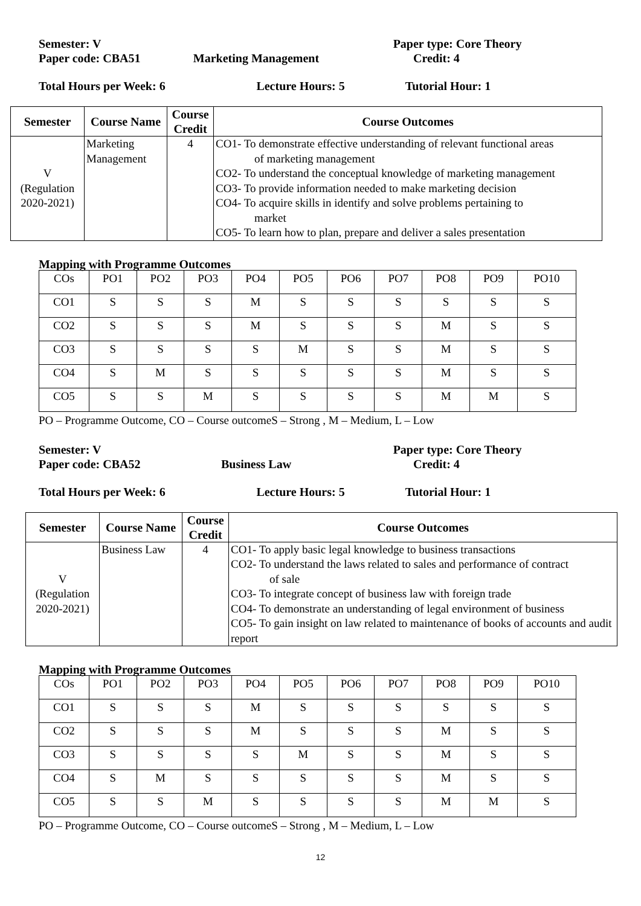Semester: V Paper type: Core Theory
Paper code: CBA51 Marketing Management Credit: 4
Total Hours per Week: 6 Lecture Hours: 5 Tutorial Hour: 1
| Semester | Course Name | Course Credit | Course Outcomes |
| --- | --- | --- | --- |
| V (Regulation 2020-2021) | Marketing Management | 4 | CO1- To demonstrate effective understanding of relevant functional areas of marketing management CO2- To understand the conceptual knowledge of marketing management CO3- To provide information needed to make marketing decision CO4- To acquire skills in identify and solve problems pertaining to market CO5- To learn how to plan, prepare and deliver a sales presentation |
Mapping with Programme Outcomes
| COs | PO1 | PO2 | PO3 | PO4 | PO5 | PO6 | PO7 | PO8 | PO9 | PO10 |
| CO1 | S | S | S | M | S | S | S | S | S | S |
| CO2 | S | S | S | M | S | S | S | M | S | S |
| CO3 | S | S | S | S | M | S | S | M | S | S |
| CO4 | S | M | S | S | S | S | S | M | S | S |
| CO5 | S | S | M | S | S | S | S | M | M | S |
PO – Programme Outcome, CO – Course outcomeS – Strong , M – Medium, L – Low
Semester: V Paper type: Core Theory
Paper code: CBA52 Business Law Credit: 4
Total Hours per Week: 6 Lecture Hours: 5 Tutorial Hour: 1
| Semester | Course Name | Course Credit | Course Outcomes |
| --- | --- | --- | --- |
| V (Regulation 2020-2021) | Business Law | 4 | CO1- To apply basic legal knowledge to business transactions CO2- To understand the laws related to sales and performance of contract of sale CO3- To integrate concept of business law with foreign trade CO4- To demonstrate an understanding of legal environment of business CO5- To gain insight on law related to maintenance of books of accounts and audit report |
Mapping with Programme Outcomes
| COs | PO1 | PO2 | PO3 | PO4 | PO5 | PO6 | PO7 | PO8 | PO9 | PO10 |
| CO1 | S | S | S | M | S | S | S | S | S | S |
| CO2 | S | S | S | M | S | S | S | M | S | S |
| CO3 | S | S | S | S | M | S | S | M | S | S |
| CO4 | S | M | S | S | S | S | S | M | S | S |
| CO5 | S | S | M | S | S | S | S | M | M | S |
PO – Programme Outcome, CO – Course outcomeS – Strong , M – Medium, L – Low
12